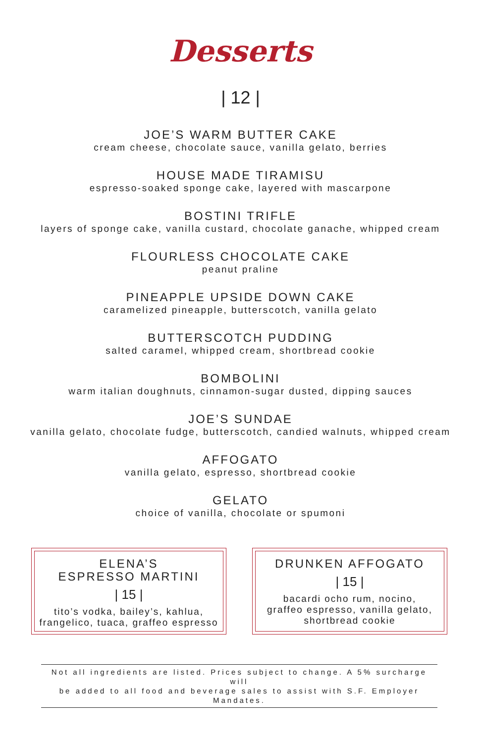Desserts
| 12 |
JOE’S WARM BUTTER CAKE
cream cheese, chocolate sauce, vanilla gelato, berries
HOUSE MADE TIRAMISU
espresso-soaked sponge cake, layered with mascarpone
BOSTINI TRIFLE
layers of sponge cake, vanilla custard, chocolate ganache, whipped cream
FLOURLESS CHOCOLATE CAKE
peanut praline
PINEAPPLE UPSIDE DOWN CAKE
caramelized pineapple, butterscotch, vanilla gelato
BUTTERSCOTCH PUDDING
salted caramel, whipped cream, shortbread cookie
BOMBOLINI
warm italian doughnuts, cinnamon-sugar dusted, dipping sauces
JOE’S SUNDAE
vanilla gelato, chocolate fudge, butterscotch, candied walnuts, whipped cream
AFFOGATO
vanilla gelato, espresso, shortbread cookie
GELATO
choice of vanilla, chocolate or spumoni
ELENA’S
ESPRESSO MARTINI
| 15 |
tito’s vodka, bailey’s, kahlua,
frangelico, tuaca, graffeo espresso
DRUNKEN AFFOGATO
| 15 |
bacardi ocho rum, nocino,
graffeo espresso, vanilla gelato,
shortbread cookie
Not all ingredients are listed. Prices subject to change. A 5% surcharge will
be added to all food and beverage sales to assist with S.F. Employer Mandates.